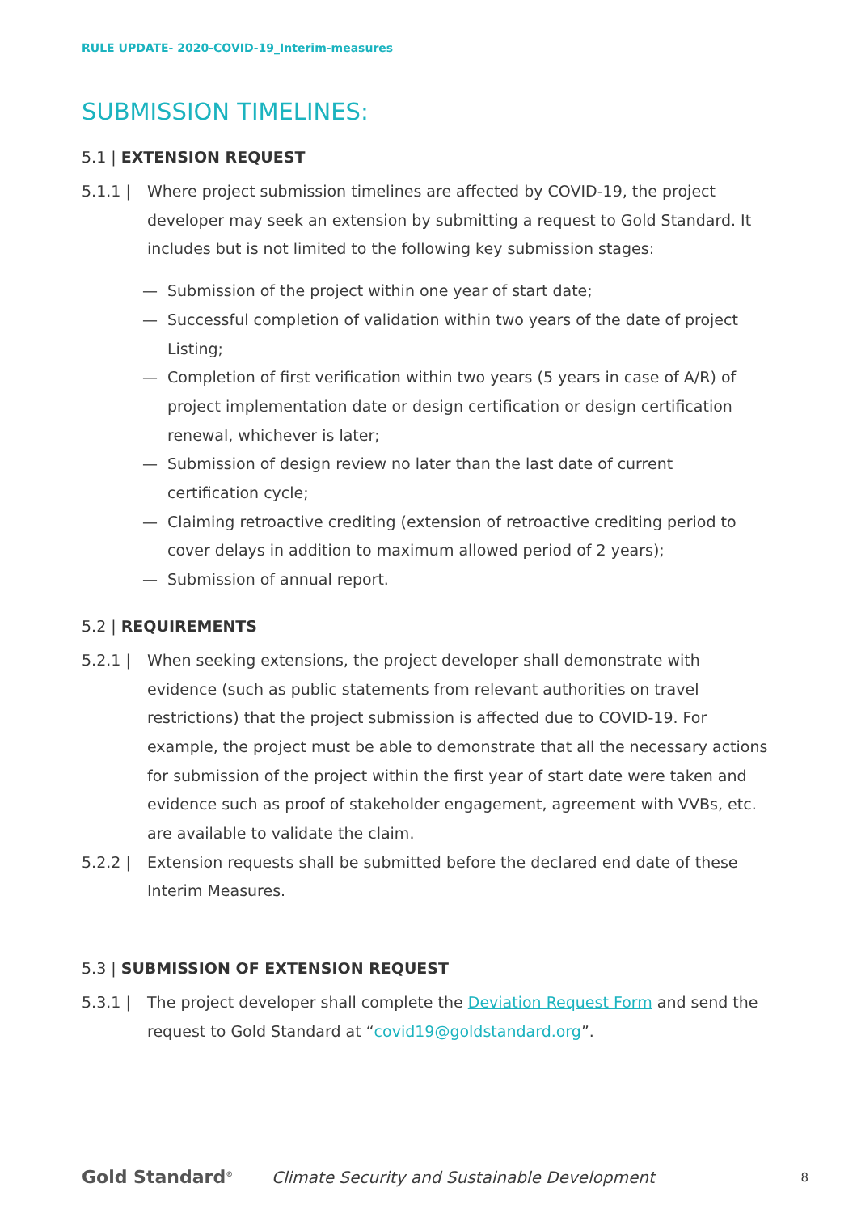RULE UPDATE- 2020-COVID-19_Interim-measures
SUBMISSION TIMELINES:
5.1 | EXTENSION REQUEST
5.1.1 | Where project submission timelines are affected by COVID-19, the project developer may seek an extension by submitting a request to Gold Standard. It includes but is not limited to the following key submission stages:
— Submission of the project within one year of start date;
— Successful completion of validation within two years of the date of project Listing;
— Completion of first verification within two years (5 years in case of A/R) of project implementation date or design certification or design certification renewal, whichever is later;
— Submission of design review no later than the last date of current certification cycle;
— Claiming retroactive crediting (extension of retroactive crediting period to cover delays in addition to maximum allowed period of 2 years);
— Submission of annual report.
5.2 | REQUIREMENTS
5.2.1 | When seeking extensions, the project developer shall demonstrate with evidence (such as public statements from relevant authorities on travel restrictions) that the project submission is affected due to COVID-19. For example, the project must be able to demonstrate that all the necessary actions for submission of the project within the first year of start date were taken and evidence such as proof of stakeholder engagement, agreement with VVBs, etc. are available to validate the claim.
5.2.2 | Extension requests shall be submitted before the declared end date of these Interim Measures.
5.3 | SUBMISSION OF EXTENSION REQUEST
5.3.1 | The project developer shall complete the Deviation Request Form and send the request to Gold Standard at “covid19@goldstandard.org”.
Gold Standard<sup>®</sup> Climate Security and Sustainable Development 8